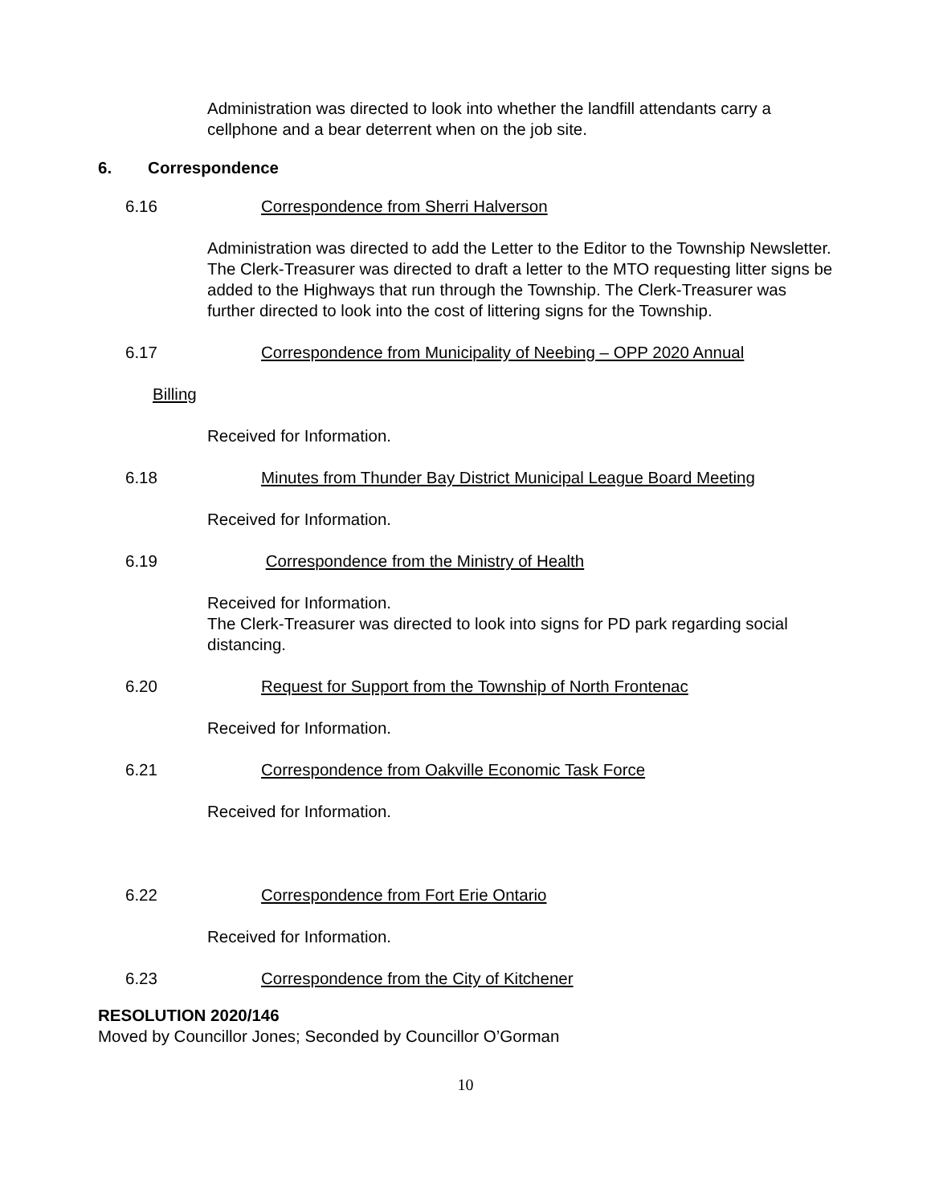Administration was directed to look into whether the landfill attendants carry a cellphone and a bear deterrent when on the job site.
6. Correspondence
6.16 Correspondence from Sherri Halverson
Administration was directed to add the Letter to the Editor to the Township Newsletter. The Clerk-Treasurer was directed to draft a letter to the MTO requesting litter signs be added to the Highways that run through the Township. The Clerk-Treasurer was further directed to look into the cost of littering signs for the Township.
6.17 Correspondence from Municipality of Neebing – OPP 2020 Annual
Billing
Received for Information.
6.18 Minutes from Thunder Bay District Municipal League Board Meeting
Received for Information.
6.19 Correspondence from the Ministry of Health
Received for Information.
The Clerk-Treasurer was directed to look into signs for PD park regarding social distancing.
6.20 Request for Support from the Township of North Frontenac
Received for Information.
6.21 Correspondence from Oakville Economic Task Force
Received for Information.
6.22 Correspondence from Fort Erie Ontario
Received for Information.
6.23 Correspondence from the City of Kitchener
RESOLUTION 2020/146
Moved by Councillor Jones; Seconded by Councillor O’Gorman
10